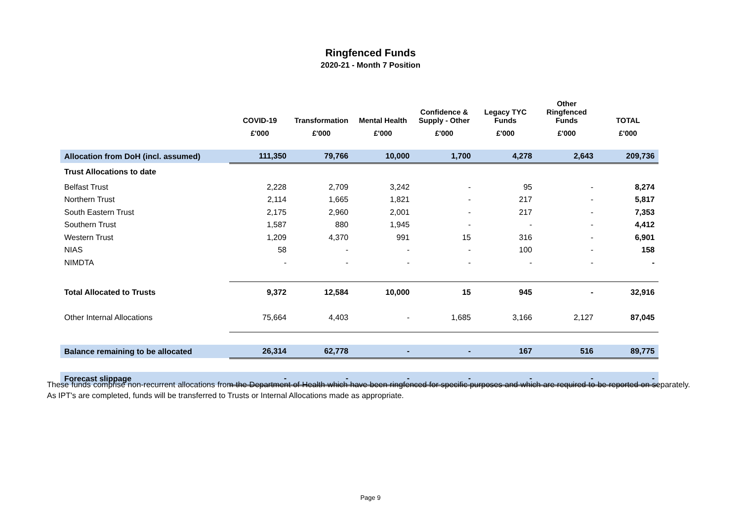Ringfenced Funds
2020-21 - Month 7 Position
| | COVID-19 | Transformation | Mental Health | Confidence & Supply - Other | Legacy TYC Funds | Other Ringfenced Funds | TOTAL |
| --- | --- | --- | --- | --- | --- | --- | --- |
| | £'000 | £'000 | £'000 | £'000 | £'000 | £'000 | £'000 |
| Allocation from DoH (incl. assumed) | 111,350 | 79,766 | 10,000 | 1,700 | 4,278 | 2,643 | 209,736 |
| Trust Allocations to date | | | | | | | |
| Belfast Trust | 2,228 | 2,709 | 3,242 | - | 95 | - | 8,274 |
| Northern Trust | 2,114 | 1,665 | 1,821 | - | 217 | - | 5,817 |
| South Eastern Trust | 2,175 | 2,960 | 2,001 | - | 217 | - | 7,353 |
| Southern Trust | 1,587 | 880 | 1,945 | - | - | - | 4,412 |
| Western Trust | 1,209 | 4,370 | 991 | 15 | 316 | - | 6,901 |
| NIAS | 58 | - | - | - | 100 | - | 158 |
| NIMDTA | - | - | - | - | - | - | - |
| Total Allocated to Trusts | 9,372 | 12,584 | 10,000 | 15 | 945 | - | 32,916 |
| Other Internal Allocations | 75,664 | 4,403 | - | 1,685 | 3,166 | 2,127 | 87,045 |
| Balance remaining to be allocated | 26,314 | 62,778 | - | - | 167 | 516 | 89,775 |
| Forecast slippage | - | - | - | - | - | - | - |
These funds comprise non-recurrent allocations from the Department of Health which have been ringfenced for specific purposes and which are required to be reported on separately. As IPT's are completed, funds will be transferred to Trusts or Internal Allocations made as appropriate.
Page 9